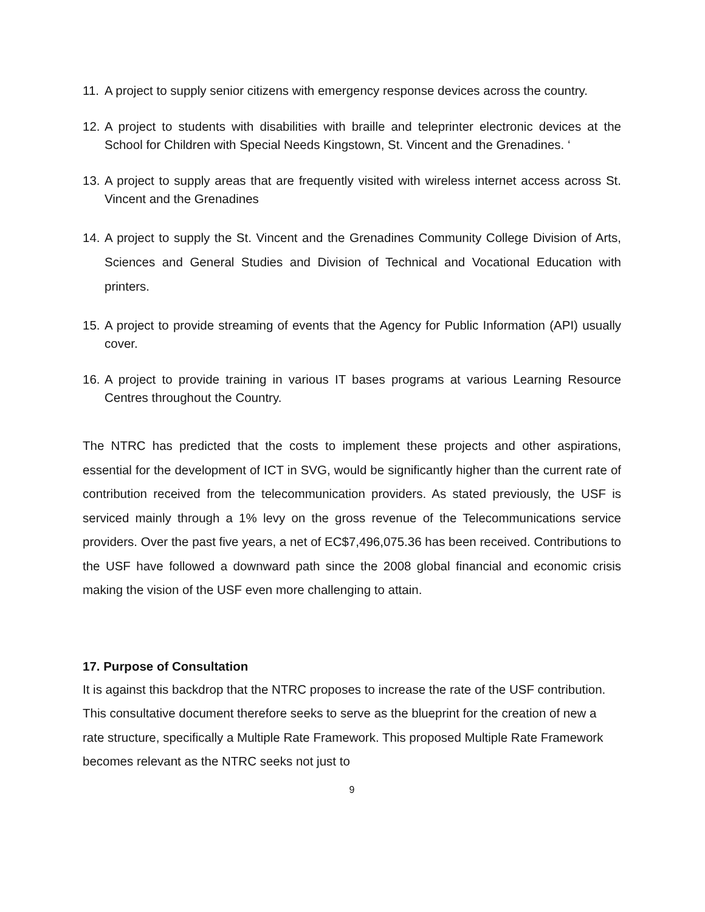11. A project to supply senior citizens with emergency response devices across the country.
12. A project to students with disabilities with braille and teleprinter electronic devices at the School for Children with Special Needs Kingstown, St. Vincent and the Grenadines. ‘
13. A project to supply areas that are frequently visited with wireless internet access across St. Vincent and the Grenadines
14. A project to supply the St. Vincent and the Grenadines Community College Division of Arts, Sciences and General Studies and Division of Technical and Vocational Education with printers.
15. A project to provide streaming of events that the Agency for Public Information (API) usually cover.
16. A project to provide training in various IT bases programs at various Learning Resource Centres throughout the Country.
The NTRC has predicted that the costs to implement these projects and other aspirations, essential for the development of ICT in SVG, would be significantly higher than the current rate of contribution received from the telecommunication providers. As stated previously, the USF is serviced mainly through a 1% levy on the gross revenue of the Telecommunications service providers. Over the past five years, a net of EC$7,496,075.36 has been received. Contributions to the USF have followed a downward path since the 2008 global financial and economic crisis making the vision of the USF even more challenging to attain.
17. Purpose of Consultation
It is against this backdrop that the NTRC proposes to increase the rate of the USF contribution. This consultative document therefore seeks to serve as the blueprint for the creation of new a rate structure, specifically a Multiple Rate Framework. This proposed Multiple Rate Framework becomes relevant as the NTRC seeks not just to
9